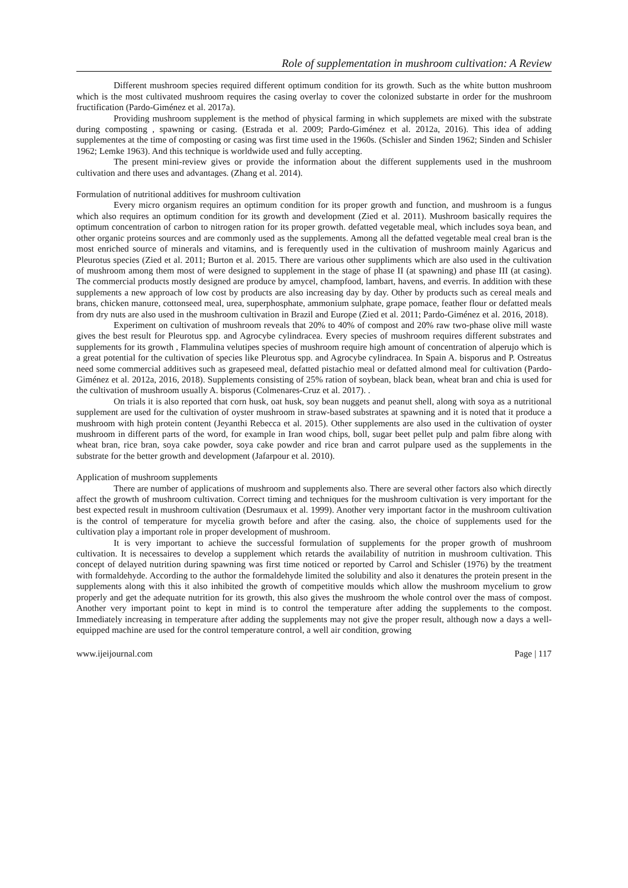Role of supplementation in mushroom cultivation: A Review
Different mushroom species required different optimum condition for its growth. Such as the white button mushroom which is the most cultivated mushroom requires the casing overlay to cover the colonized substarte in order for the mushroom fructification (Pardo-Giménez et al. 2017a).
Providing mushroom supplement is the method of physical farming in which supplemets are mixed with the substrate during composting , spawning or casing. (Estrada et al. 2009; Pardo-Giménez et al. 2012a, 2016). This idea of adding supplementes at the time of composting or casing was first time used in the 1960s. (Schisler and Sinden 1962; Sinden and Schisler 1962; Lemke 1963). And this technique is worldwide used and fully accepting.
The present mini-review gives or provide the information about the different supplements used in the mushroom cultivation and there uses and advantages. (Zhang et al. 2014).
Formulation of nutritional additives for mushroom cultivation
Every micro organism requires an optimum condition for its proper growth and function, and mushroom is a fungus which also requires an optimum condition for its growth and development (Zied et al. 2011). Mushroom basically requires the optimum concentration of carbon to nitrogen ration for its proper growth. defatted vegetable meal, which includes soya bean, and other organic proteins sources and are commonly used as the supplements. Among all the defatted vegetable meal creal bran is the most enriched source of minerals and vitamins, and is ferequently used in the cultivation of mushroom mainly Agaricus and Pleurotus species (Zied et al. 2011; Burton et al. 2015. There are various other suppliments which are also used in the cultivation of mushroom among them most of were designed to supplement in the stage of phase II (at spawning) and phase III (at casing). The commercial products mostly designed are produce by amycel, champfood, lambart, havens, and everris. In addition with these supplements a new approach of low cost by products are also increasing day by day. Other by products such as cereal meals and brans, chicken manure, cottonseed meal, urea, superphosphate, ammonium sulphate, grape pomace, feather flour or defatted meals from dry nuts are also used in the mushroom cultivation in Brazil and Europe (Zied et al. 2011; Pardo-Giménez et al. 2016, 2018).
Experiment on cultivation of mushroom reveals that 20% to 40% of compost and 20% raw two-phase olive mill waste gives the best result for Pleurotus spp. and Agrocybe cylindracea. Every species of mushroom requires different substrates and supplements for its growth , Flammulina velutipes species of mushroom require high amount of concentration of alperujo which is a great potential for the cultivation of species like Pleurotus spp. and Agrocybe cylindracea. In Spain A. bisporus and P. Ostreatus need some commercial additives such as grapeseed meal, defatted pistachio meal or defatted almond meal for cultivation (Pardo-Giménez et al. 2012a, 2016, 2018). Supplements consisting of 25% ration of soybean, black bean, wheat bran and chia is used for the cultivation of mushroom usually A. bisporus (Colmenares-Cruz et al. 2017). .
On trials it is also reported that corn husk, oat husk, soy bean nuggets and peanut shell, along with soya as a nutritional supplement are used for the cultivation of oyster mushroom in straw-based substrates at spawning and it is noted that it produce a mushroom with high protein content (Jeyanthi Rebecca et al. 2015). Other supplements are also used in the cultivation of oyster mushroom in different parts of the word, for example in Iran wood chips, boll, sugar beet pellet pulp and palm fibre along with wheat bran, rice bran, soya cake powder, soya cake powder and rice bran and carrot pulpare used as the supplements in the substrate for the better growth and development (Jafarpour et al. 2010).
Application of mushroom supplements
There are number of applications of mushroom and supplements also. There are several other factors also which directly affect the growth of mushroom cultivation. Correct timing and techniques for the mushroom cultivation is very important for the best expected result in mushroom cultivation (Desrumaux et al. 1999). Another very important factor in the mushroom cultivation is the control of temperature for mycelia growth before and after the casing. also, the choice of supplements used for the cultivation play a important role in proper development of mushroom.
It is very important to achieve the successful formulation of supplements for the proper growth of mushroom cultivation. It is necessaires to develop a supplement which retards the availability of nutrition in mushroom cultivation. This concept of delayed nutrition during spawning was first time noticed or reported by Carrol and Schisler (1976) by the treatment with formaldehyde. According to the author the formaldehyde limited the solubility and also it denatures the protein present in the supplements along with this it also inhibited the growth of competitive moulds which allow the mushroom mycelium to grow properly and get the adequate nutrition for its growth, this also gives the mushroom the whole control over the mass of compost. Another very important point to kept in mind is to control the temperature after adding the supplements to the compost. Immediately increasing in temperature after adding the supplements may not give the proper result, although now a days a well-equipped machine are used for the control temperature control, a well air condition, growing
www.ijeijournal.com Page | 117